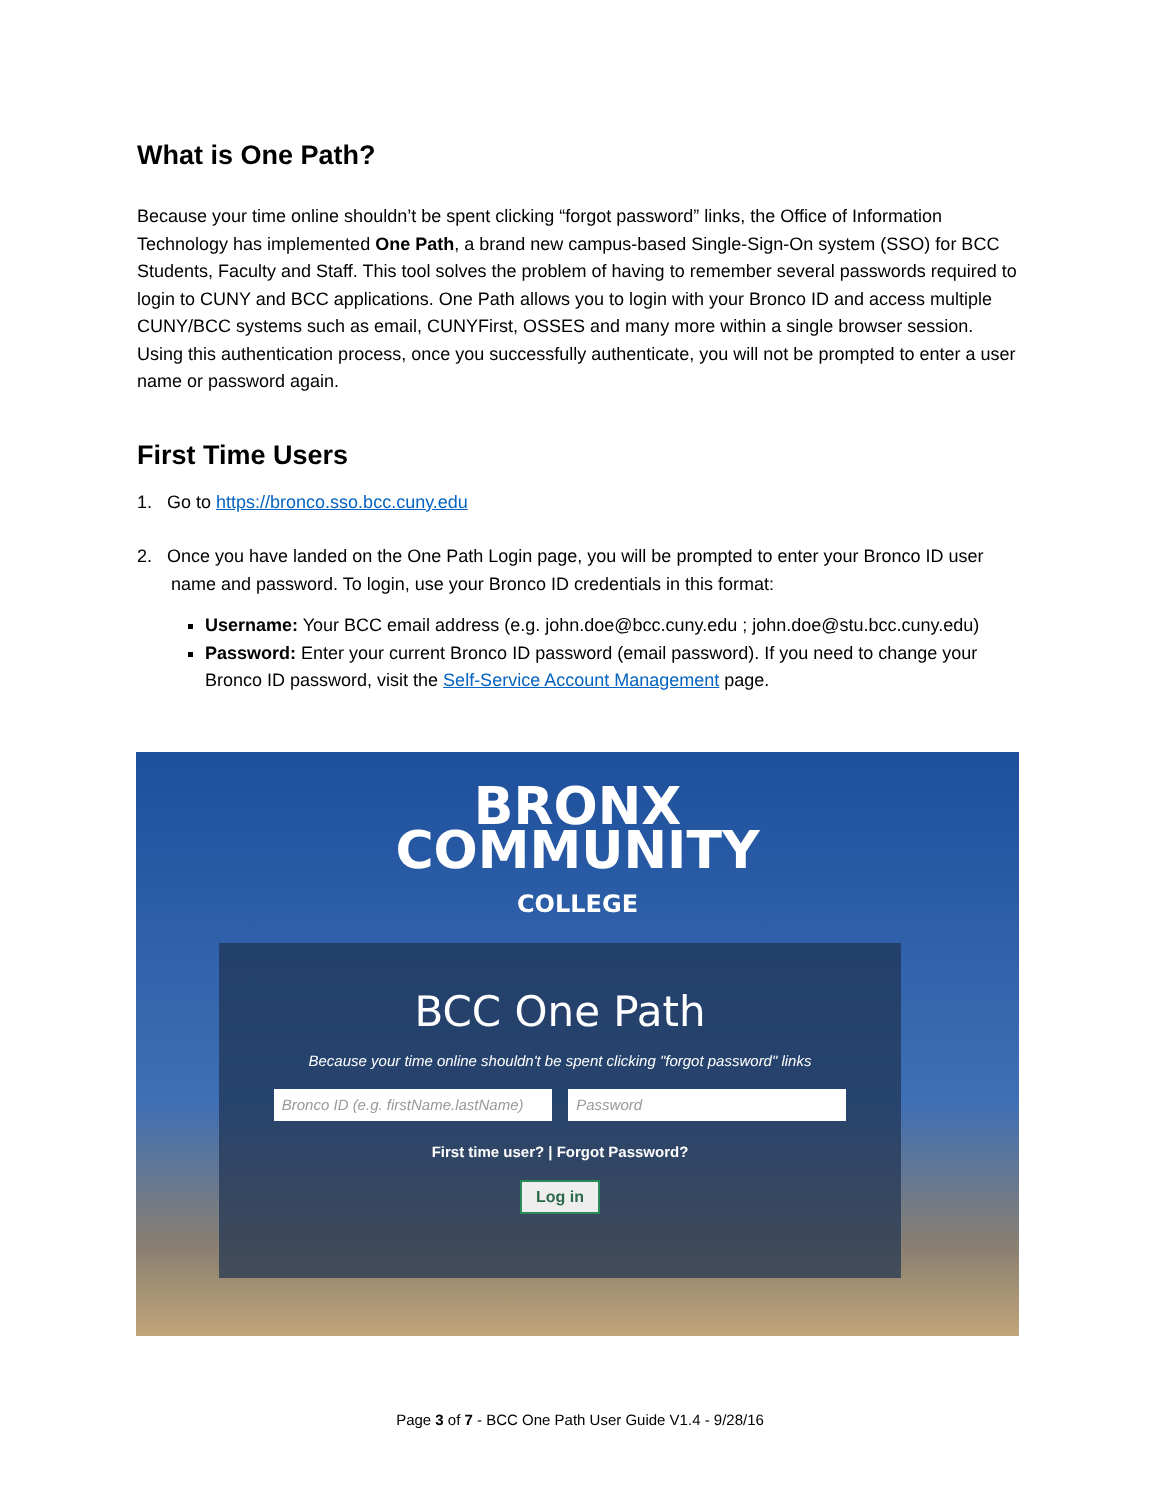What is One Path?
Because your time online shouldn’t be spent clicking “forgot password” links, the Office of Information Technology has implemented One Path, a brand new campus-based Single-Sign-On system (SSO) for BCC Students, Faculty and Staff. This tool solves the problem of having to remember several passwords required to login to CUNY and BCC applications. One Path allows you to login with your Bronco ID and access multiple CUNY/BCC systems such as email, CUNYFirst, OSSES and many more within a single browser session. Using this authentication process, once you successfully authenticate, you will not be prompted to enter a user name or password again.
First Time Users
1. Go to https://bronco.sso.bcc.cuny.edu
2. Once you have landed on the One Path Login page, you will be prompted to enter your Bronco ID user name and password. To login, use your Bronco ID credentials in this format:
Username: Your BCC email address (e.g. john.doe@bcc.cuny.edu ; john.doe@stu.bcc.cuny.edu)
Password: Enter your current Bronco ID password (email password). If you need to change your Bronco ID password, visit the Self-Service Account Management page.
BRONX
COMMUNITY
COLLEGE
BCC One Path
Because your time online shouldn't be spent clicking "forgot password" links
Bronco ID (e.g. firstName.lastName) Password
First time user? | Forgot Password?
Log in
Page 3 of 7 - BCC One Path User Guide V1.4 - 9/28/16